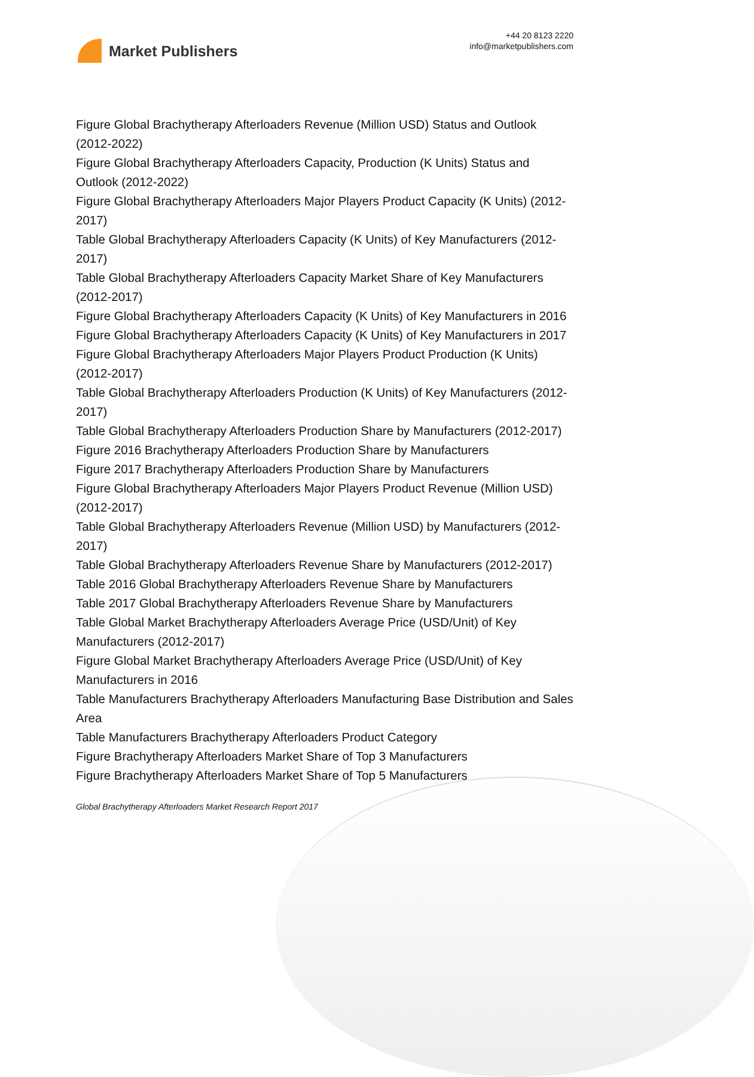Market Publishers
+44 20 8123 2220
info@marketpublishers.com
Figure Global Brachytherapy Afterloaders Revenue (Million USD) Status and Outlook (2012-2022)
Figure Global Brachytherapy Afterloaders Capacity, Production (K Units) Status and Outlook (2012-2022)
Figure Global Brachytherapy Afterloaders Major Players Product Capacity (K Units) (2012-2017)
Table Global Brachytherapy Afterloaders Capacity (K Units) of Key Manufacturers (2012-2017)
Table Global Brachytherapy Afterloaders Capacity Market Share of Key Manufacturers (2012-2017)
Figure Global Brachytherapy Afterloaders Capacity (K Units) of Key Manufacturers in 2016
Figure Global Brachytherapy Afterloaders Capacity (K Units) of Key Manufacturers in 2017
Figure Global Brachytherapy Afterloaders Major Players Product Production (K Units) (2012-2017)
Table Global Brachytherapy Afterloaders Production (K Units) of Key Manufacturers (2012-2017)
Table Global Brachytherapy Afterloaders Production Share by Manufacturers (2012-2017)
Figure 2016 Brachytherapy Afterloaders Production Share by Manufacturers
Figure 2017 Brachytherapy Afterloaders Production Share by Manufacturers
Figure Global Brachytherapy Afterloaders Major Players Product Revenue (Million USD) (2012-2017)
Table Global Brachytherapy Afterloaders Revenue (Million USD) by Manufacturers (2012-2017)
Table Global Brachytherapy Afterloaders Revenue Share by Manufacturers (2012-2017)
Table 2016 Global Brachytherapy Afterloaders Revenue Share by Manufacturers
Table 2017 Global Brachytherapy Afterloaders Revenue Share by Manufacturers
Table Global Market Brachytherapy Afterloaders Average Price (USD/Unit) of Key Manufacturers (2012-2017)
Figure Global Market Brachytherapy Afterloaders Average Price (USD/Unit) of Key Manufacturers in 2016
Table Manufacturers Brachytherapy Afterloaders Manufacturing Base Distribution and Sales Area
Table Manufacturers Brachytherapy Afterloaders Product Category
Figure Brachytherapy Afterloaders Market Share of Top 3 Manufacturers
Figure Brachytherapy Afterloaders Market Share of Top 5 Manufacturers
Global Brachytherapy Afterloaders Market Research Report 2017